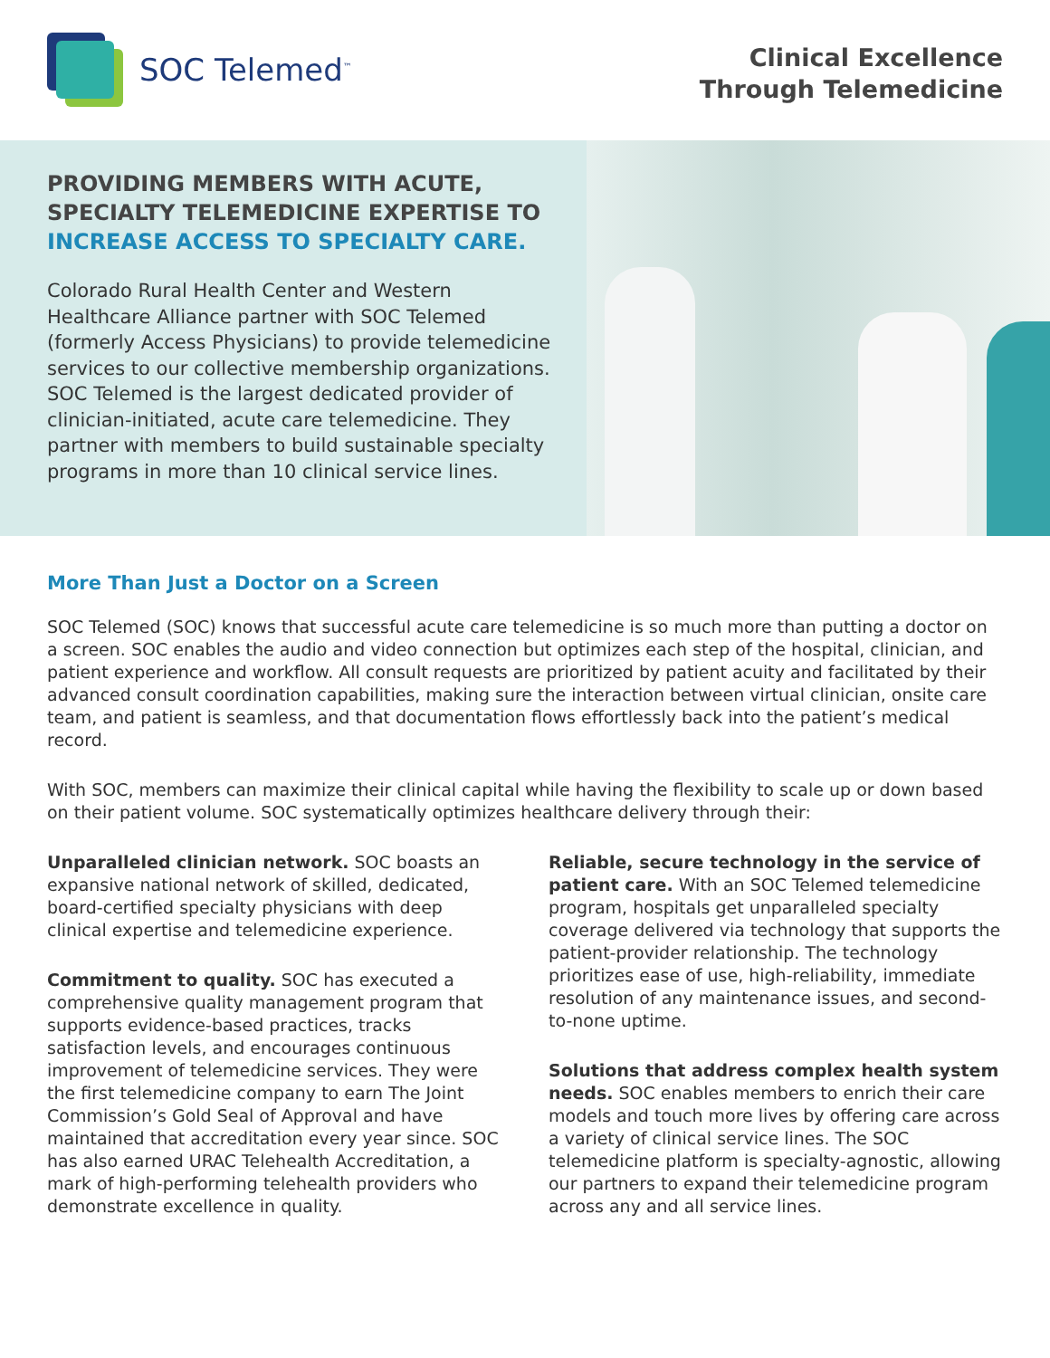SOC Telemed<sup>™</sup>
Clinical Excellence
Through Telemedicine
PROVIDING MEMBERS WITH ACUTE, SPECIALTY TELEMEDICINE EXPERTISE TO INCREASE ACCESS TO SPECIALTY CARE.
Colorado Rural Health Center and Western Healthcare Alliance partner with SOC Telemed (formerly Access Physicians) to provide telemedicine services to our collective membership organizations. SOC Telemed is the largest dedicated provider of clinician-initiated, acute care telemedicine. They partner with members to build sustainable specialty programs in more than 10 clinical service lines.
More Than Just a Doctor on a Screen
SOC Telemed (SOC) knows that successful acute care telemedicine is so much more than putting a doctor on a screen. SOC enables the audio and video connection but optimizes each step of the hospital, clinician, and patient experience and workflow. All consult requests are prioritized by patient acuity and facilitated by their advanced consult coordination capabilities, making sure the interaction between virtual clinician, onsite care team, and patient is seamless, and that documentation flows effortlessly back into the patient’s medical record.
With SOC, members can maximize their clinical capital while having the flexibility to scale up or down based on their patient volume. SOC systematically optimizes healthcare delivery through their:
Unparalleled clinician network. SOC boasts an expansive national network of skilled, dedicated, board-certified specialty physicians with deep clinical expertise and telemedicine experience.
Commitment to quality. SOC has executed a comprehensive quality management program that supports evidence-based practices, tracks satisfaction levels, and encourages continuous improvement of telemedicine services. They were the first telemedicine company to earn The Joint Commission’s Gold Seal of Approval and have maintained that accreditation every year since. SOC has also earned URAC Telehealth Accreditation, a mark of high-performing telehealth providers who demonstrate excellence in quality.
Reliable, secure technology in the service of patient care. With an SOC Telemed telemedicine program, hospitals get unparalleled specialty coverage delivered via technology that supports the patient-provider relationship. The technology prioritizes ease of use, high-reliability, immediate resolution of any maintenance issues, and second-to-none uptime.
Solutions that address complex health system needs. SOC enables members to enrich their care models and touch more lives by offering care across a variety of clinical service lines. The SOC telemedicine platform is specialty-agnostic, allowing our partners to expand their telemedicine program across any and all service lines.